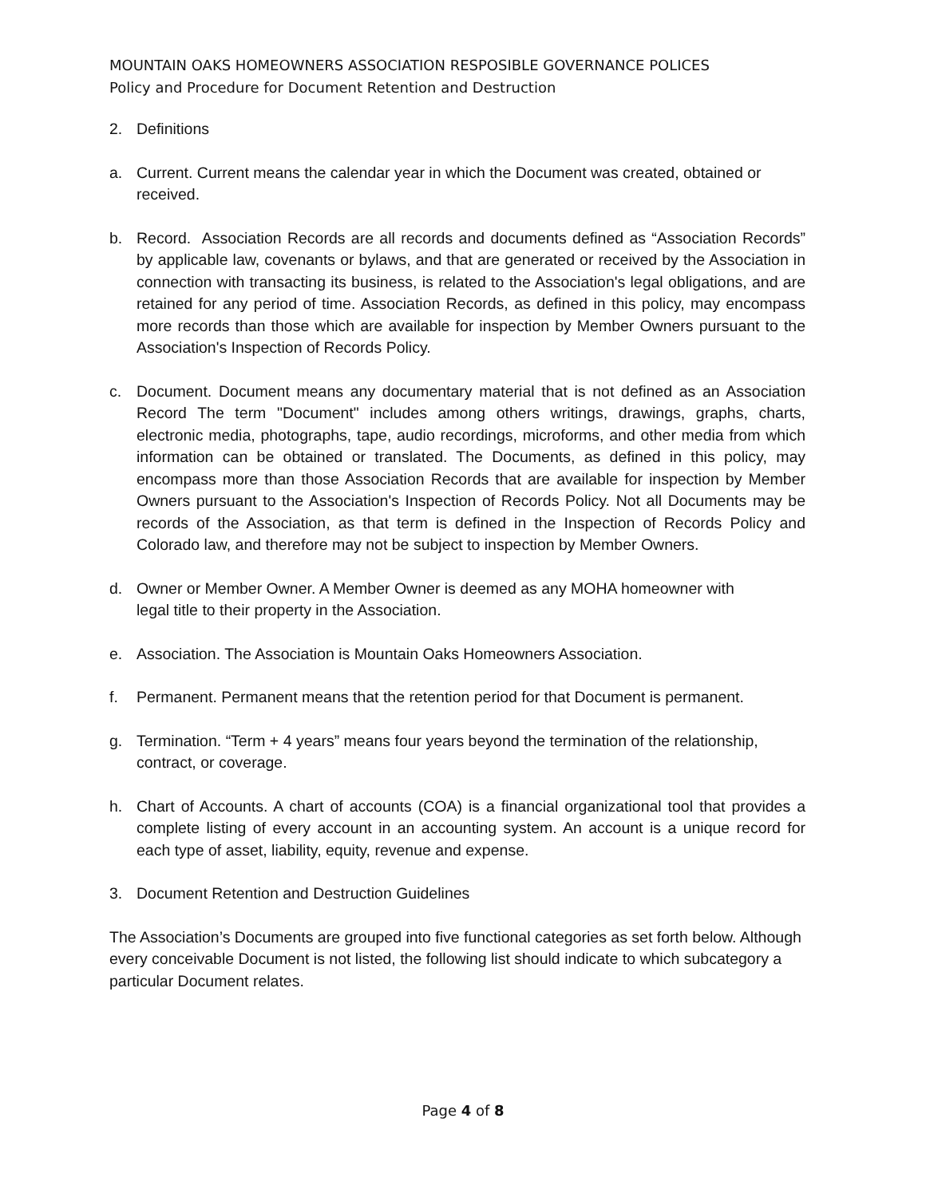MOUNTAIN OAKS HOMEOWNERS ASSOCIATION RESPOSIBLE GOVERNANCE POLICES
Policy and Procedure for Document Retention and Destruction
2. Definitions
a. Current. Current means the calendar year in which the Document was created, obtained or received.
b. Record. Association Records are all records and documents defined as “Association Records” by applicable law, covenants or bylaws, and that are generated or received by the Association in connection with transacting its business, is related to the Association's legal obligations, and are retained for any period of time. Association Records, as defined in this policy, may encompass more records than those which are available for inspection by Member Owners pursuant to the Association's Inspection of Records Policy.
c. Document. Document means any documentary material that is not defined as an Association Record The term "Document" includes among others writings, drawings, graphs, charts, electronic media, photographs, tape, audio recordings, microforms, and other media from which information can be obtained or translated. The Documents, as defined in this policy, may encompass more than those Association Records that are available for inspection by Member Owners pursuant to the Association's Inspection of Records Policy. Not all Documents may be records of the Association, as that term is defined in the Inspection of Records Policy and Colorado law, and therefore may not be subject to inspection by Member Owners.
d. Owner or Member Owner. A Member Owner is deemed as any MOHA homeowner with
legal title to their property in the Association.
e. Association. The Association is Mountain Oaks Homeowners Association.
f. Permanent. Permanent means that the retention period for that Document is permanent.
g. Termination. “Term + 4 years” means four years beyond the termination of the relationship, contract, or coverage.
h. Chart of Accounts. A chart of accounts (COA) is a financial organizational tool that provides a complete listing of every account in an accounting system. An account is a unique record for each type of asset, liability, equity, revenue and expense.
3. Document Retention and Destruction Guidelines
The Association’s Documents are grouped into five functional categories as set forth below. Although every conceivable Document is not listed, the following list should indicate to which subcategory a particular Document relates.
Page 4 of 8